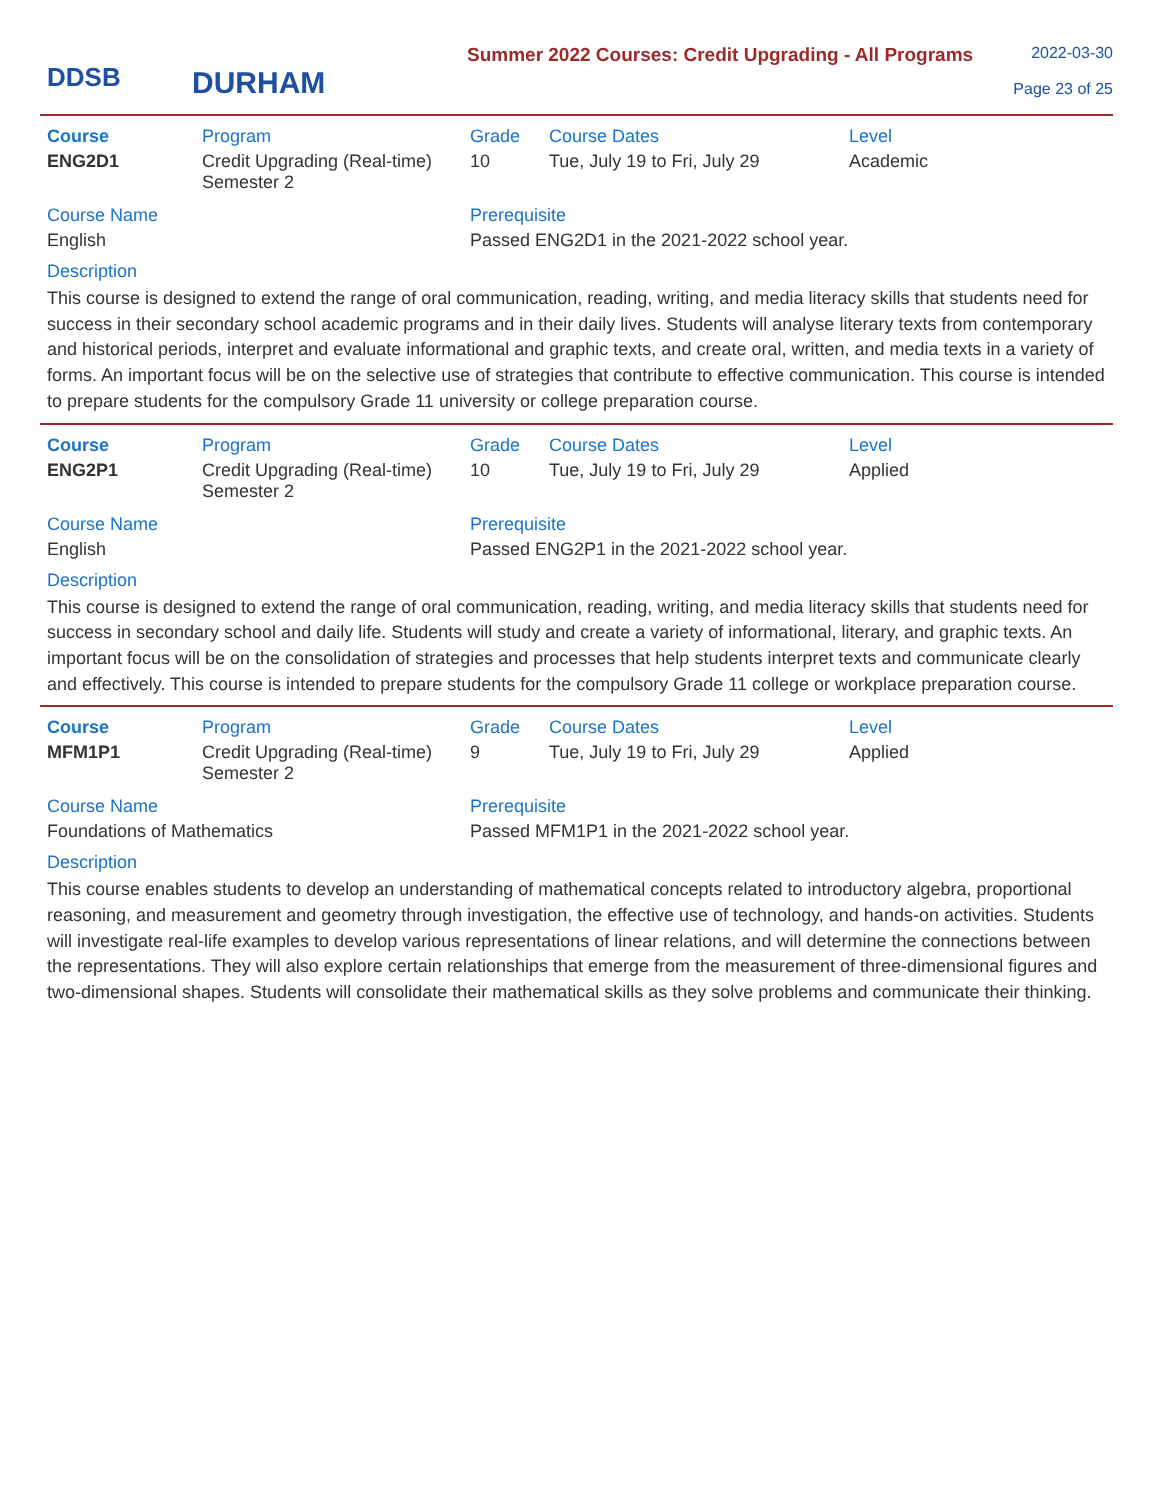DDSB
DURHAM
Summer 2022 Courses: Credit Upgrading - All Programs
2022-03-30
Page 23 of 25
| Course | Program | Grade | Course Dates | Level |
| --- | --- | --- | --- | --- |
| ENG2D1 | Credit Upgrading (Real-time) Semester 2 | 10 | Tue, July 19 to Fri, July 29 | Academic |
| Course Name | Prerequisite |
| --- | --- |
| English | Passed ENG2D1 in the 2021-2022 school year. |
Description
This course is designed to extend the range of oral communication, reading, writing, and media literacy skills that students need for success in their secondary school academic programs and in their daily lives. Students will analyse literary texts from contemporary and historical periods, interpret and evaluate informational and graphic texts, and create oral, written, and media texts in a variety of forms. An important focus will be on the selective use of strategies that contribute to effective communication. This course is intended to prepare students for the compulsory Grade 11 university or college preparation course.
| Course | Program | Grade | Course Dates | Level |
| --- | --- | --- | --- | --- |
| ENG2P1 | Credit Upgrading (Real-time) Semester 2 | 10 | Tue, July 19 to Fri, July 29 | Applied |
| Course Name | Prerequisite |
| --- | --- |
| English | Passed ENG2P1 in the 2021-2022 school year. |
Description
This course is designed to extend the range of oral communication, reading, writing, and media literacy skills that students need for success in secondary school and daily life. Students will study and create a variety of informational, literary, and graphic texts. An important focus will be on the consolidation of strategies and processes that help students interpret texts and communicate clearly and effectively. This course is intended to prepare students for the compulsory Grade 11 college or workplace preparation course.
| Course | Program | Grade | Course Dates | Level |
| --- | --- | --- | --- | --- |
| MFM1P1 | Credit Upgrading (Real-time) Semester 2 | 9 | Tue, July 19 to Fri, July 29 | Applied |
| Course Name | Prerequisite |
| --- | --- |
| Foundations of Mathematics | Passed MFM1P1 in the 2021-2022 school year. |
Description
This course enables students to develop an understanding of mathematical concepts related to introductory algebra, proportional reasoning, and measurement and geometry through investigation, the effective use of technology, and hands-on activities. Students will investigate real-life examples to develop various representations of linear relations, and will determine the connections between the representations. They will also explore certain relationships that emerge from the measurement of three-dimensional figures and two-dimensional shapes. Students will consolidate their mathematical skills as they solve problems and communicate their thinking.